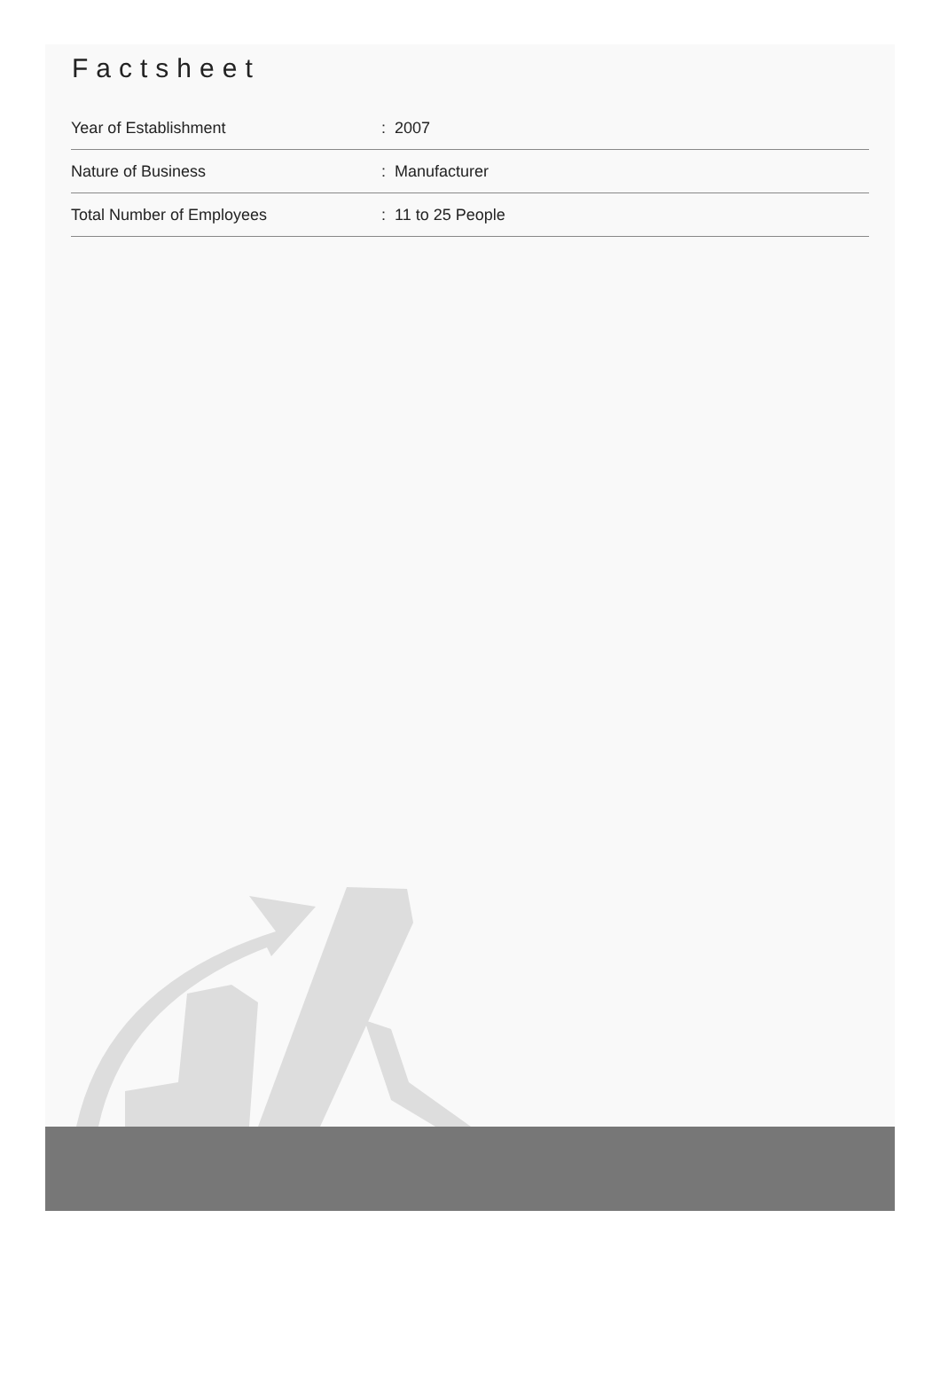Factsheet
| Year of Establishment | : 2007 |
| Nature of Business | : Manufacturer |
| Total Number of Employees | : 11 to 25 People |